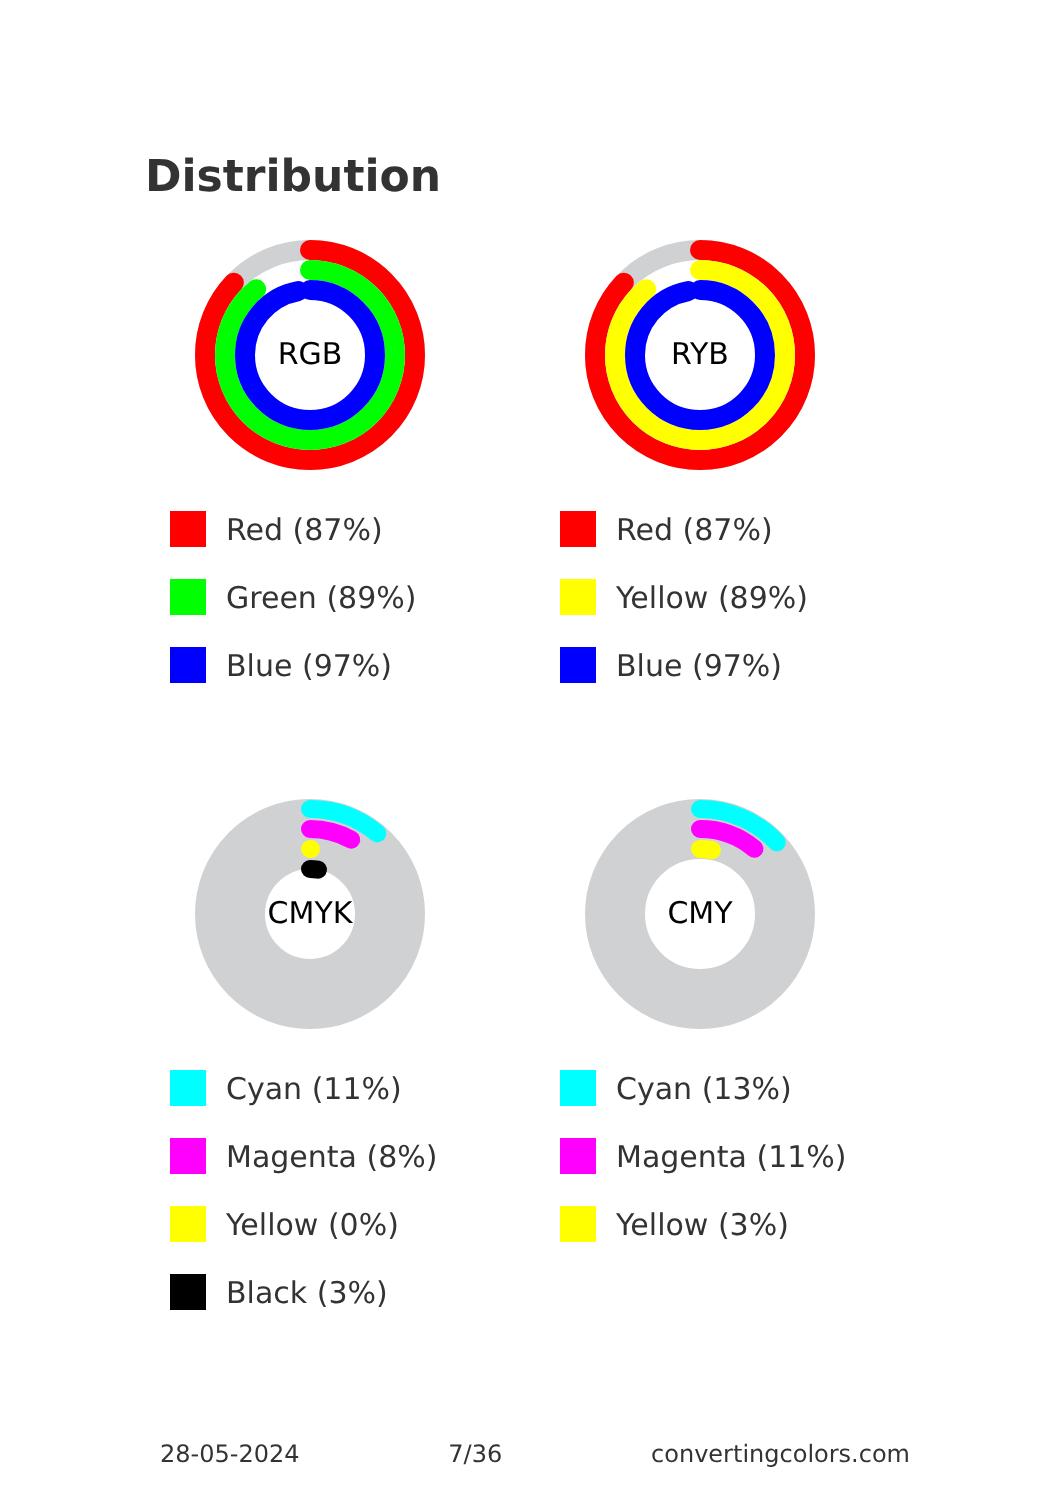Distribution
RGB
Red (87%)
Green (89%)
Blue (97%)
RYB
Red (87%)
Yellow (89%)
Blue (97%)
CMYK
Cyan (11%)
Magenta (8%)
Yellow (0%)
Black (3%)
CMY
Cyan (13%)
Magenta (11%)
Yellow (3%)
28-05-2024 7/36 convertingcolors.com